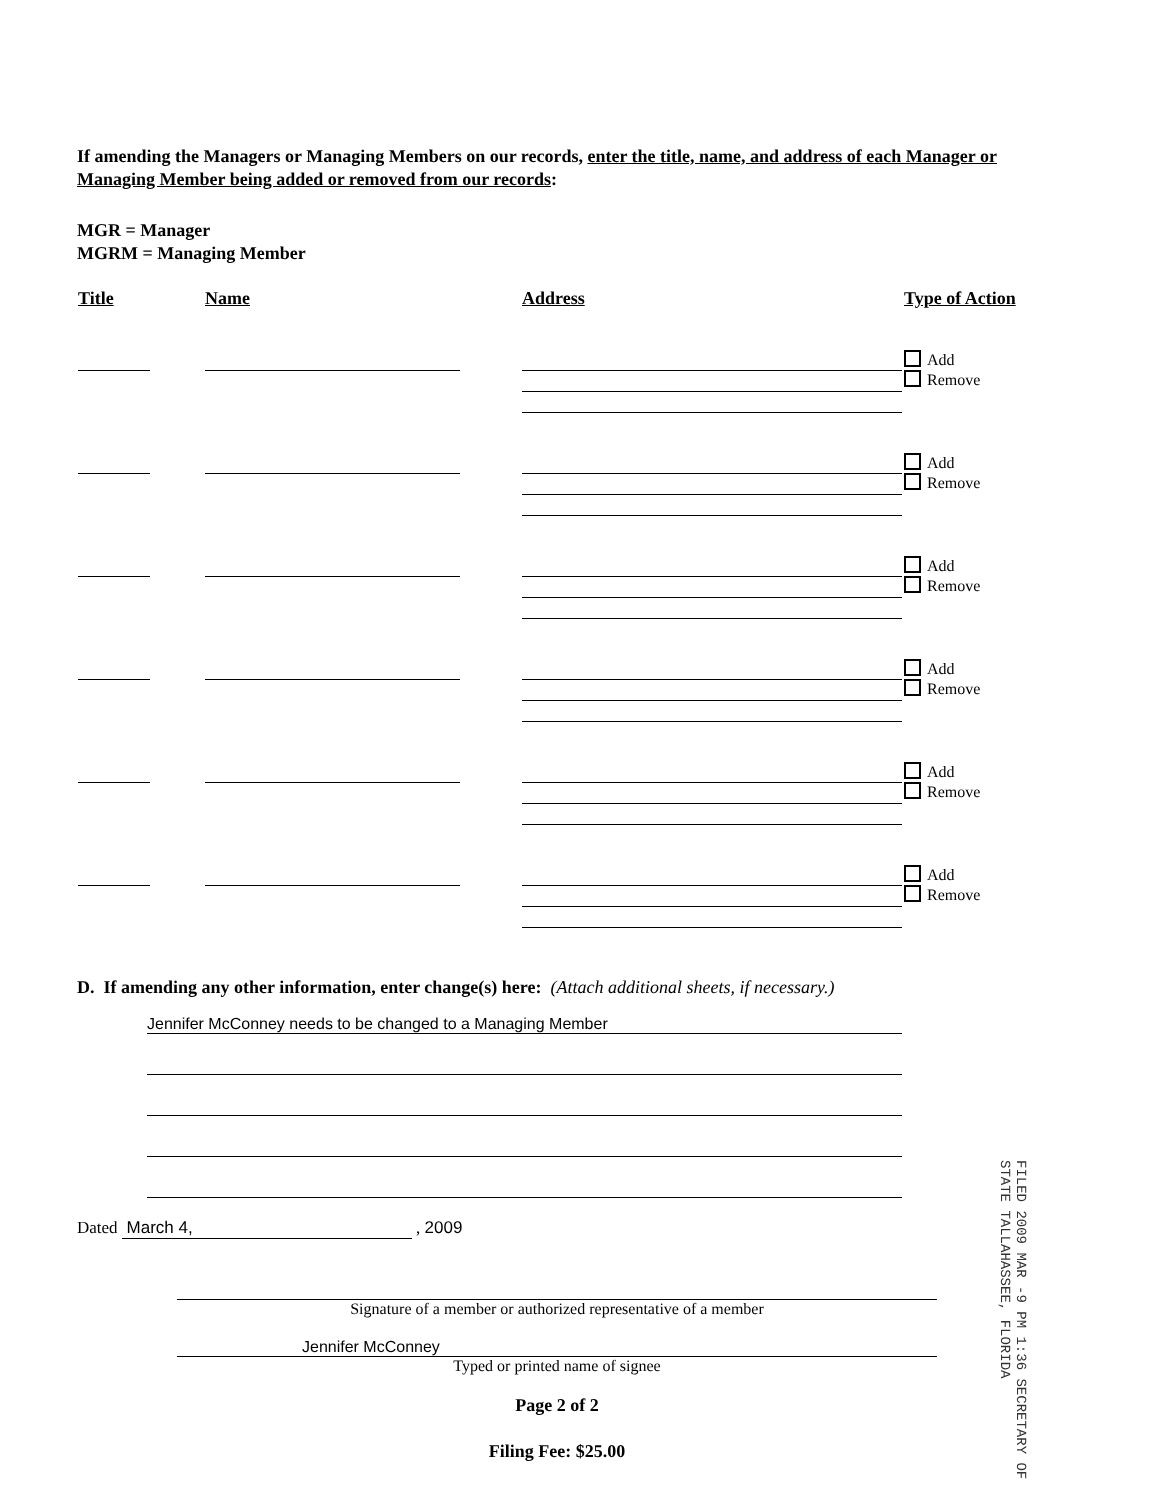If amending the Managers or Managing Members on our records, enter the title, name, and address of each Manager or Managing Member being added or removed from our records:
MGR = Manager
MGRM = Managing Member
| Title | Name | Address | Type of Action |
| --- | --- | --- | --- |
| | | | Add Remove |
| | | | Add Remove |
| | | | Add Remove |
| | | | Add Remove |
| | | | Add Remove |
| | | | Add Remove |
D. If amending any other information, enter change(s) here: (Attach additional sheets, if necessary.)
Jennifer McConney needs to be changed to a Managing Member
Dated March 4, , 2009
Signature of a member or authorized representative of a member
Jennifer McConney
Typed or printed name of signee
Page 2 of 2
Filing Fee: $25.00
FILED 2009 MAR -9 PM 1:36 SECRETARY OF STATE TALLAHASSEE, FLORIDA